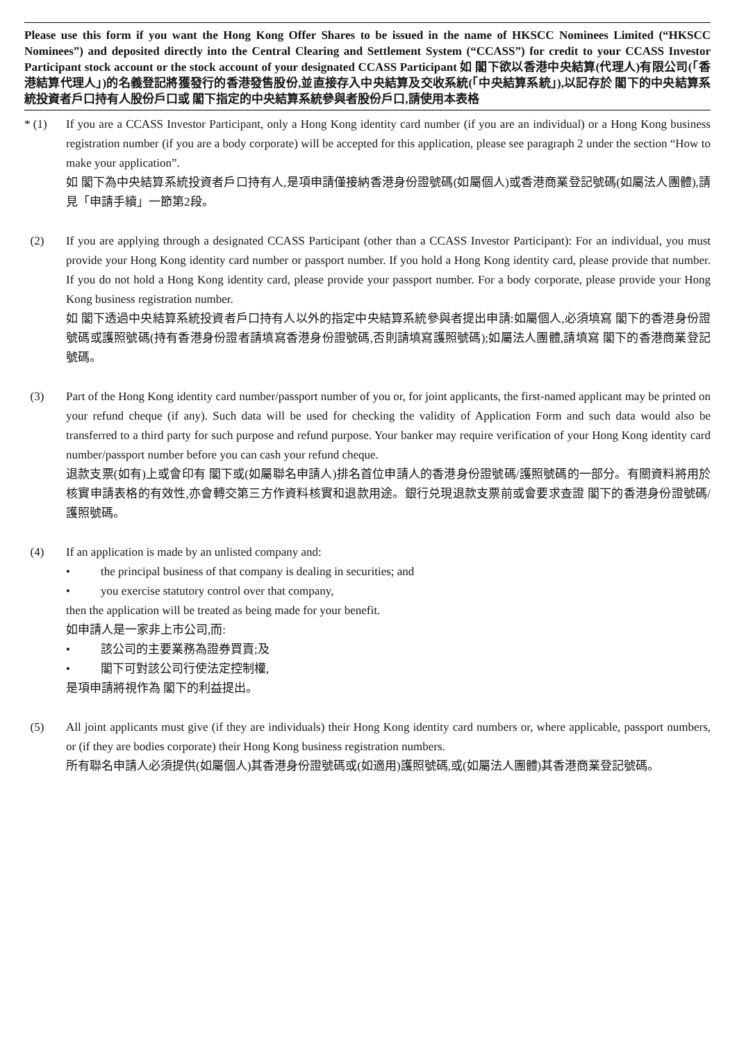Please use this form if you want the Hong Kong Offer Shares to be issued in the name of HKSCC Nominees Limited (“HKSCC Nominees”) and deposited directly into the Central Clearing and Settlement System (“CCASS”) for credit to your CCASS Investor Participant stock account or the stock account of your designated CCASS Participant 如 閣下欲以香港中央結算(代理人)有限公司(「香港結算代理人」)的名義登記將獲發行的香港發售股份,並直接存入中央結算及交收系統(「中央結算系統」),以記存於 閣下的中央結算系統投資者戶口持有人股份戶口或 閣下指定的中央結算系統參與者股份戶口,請使用本表格
* (1) If you are a CCASS Investor Participant, only a Hong Kong identity card number (if you are an individual) or a Hong Kong business registration number (if you are a body corporate) will be accepted for this application, please see paragraph 2 under the section “How to make your application”.
如 閣下為中央結算系統投資者戶口持有人,是項申請僅接納香港身份證號碼(如屬個人)或香港商業登記號碼(如屬法人團體),請見「申請手續」一節第2段。
(2) If you are applying through a designated CCASS Participant (other than a CCASS Investor Participant): For an individual, you must provide your Hong Kong identity card number or passport number. If you hold a Hong Kong identity card, please provide that number. If you do not hold a Hong Kong identity card, please provide your passport number. For a body corporate, please provide your Hong Kong business registration number.
如 閣下透過中央結算系統投資者戶口持有人以外的指定中央結算系統參與者提出申請:如屬個人,必須填寫 閣下的香港身份證號碼或護照號碼(持有香港身份證者請填寫香港身份證號碼,否則請填寫護照號碼);如屬法人團體,請填寫 閣下的香港商業登記號碼。
(3) Part of the Hong Kong identity card number/passport number of you or, for joint applicants, the first-named applicant may be printed on your refund cheque (if any). Such data will be used for checking the validity of Application Form and such data would also be transferred to a third party for such purpose and refund purpose. Your banker may require verification of your Hong Kong identity card number/passport number before you can cash your refund cheque.
退款支票(如有)上或會印有 閣下或(如屬聯名申請人)排名首位申請人的香港身份證號碼/護照號碼的一部分。有關資料將用於核實申請表格的有效性,亦會轉交第三方作資料核實和退款用途。銀行兑現退款支票前或會要求查證 閣下的香港身份證號碼/護照號碼。
(4) If an application is made by an unlisted company and:
• the principal business of that company is dealing in securities; and
• you exercise statutory control over that company,
then the application will be treated as being made for your benefit.
如申請人是一家非上市公司,而:
• 該公司的主要業務為證券買賣;及
• 閣下可對該公司行使法定控制權,
是項申請將視作為 閣下的利益提出。
(5) All joint applicants must give (if they are individuals) their Hong Kong identity card numbers or, where applicable, passport numbers, or (if they are bodies corporate) their Hong Kong business registration numbers.
所有聯名申請人必須提供(如屬個人)其香港身份證號碼或(如適用)護照號碼,或(如屬法人團體)其香港商業登記號碼。